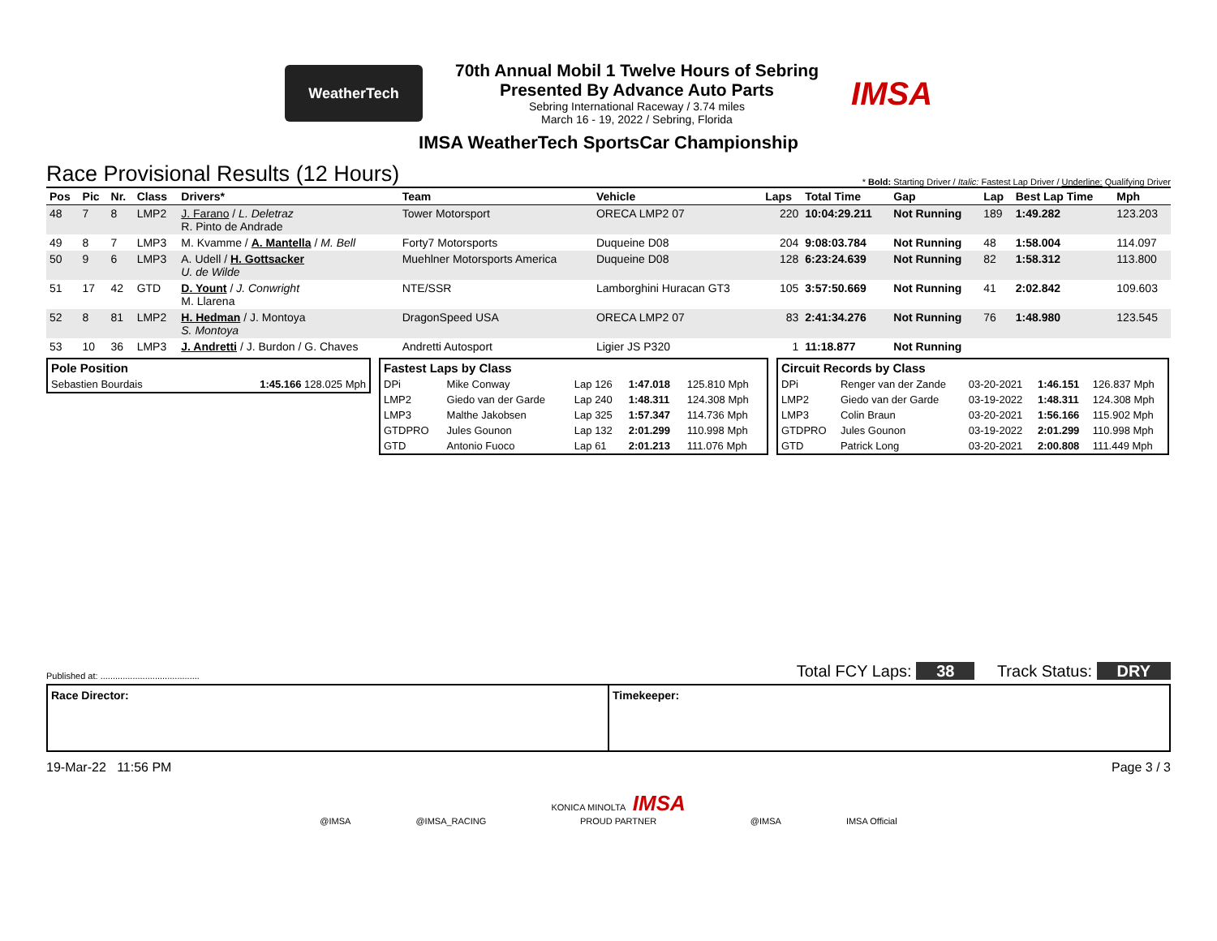WeatherTech
70th Annual Mobil 1 Twelve Hours of Sebring
Presented By Advance Auto Parts
Sebring International Raceway / 3.74 miles
March 16 - 19, 2022 / Sebring, Florida
IMSA
IMSA WeatherTech SportsCar Championship
Race Provisional Results (12 Hours)
* Bold: Starting Driver / Italic: Fastest Lap Driver / Underline: Qualifying Driver
| Pos | Pic | Nr. | Class | Drivers* | Team | Vehicle | Laps | Total Time | Gap | Lap | Best Lap Time | Mph |
| --- | --- | --- | --- | --- | --- | --- | --- | --- | --- | --- | --- | --- |
| 48 | 7 | 8 | LMP2 | J. Farano / L. Deletraz R. Pinto de Andrade | Tower Motorsport | ORECA LMP2 07 | 220 | 10:04:29.211 | Not Running | 189 | 1:49.282 | 123.203 |
| 49 | 8 | 7 | LMP3 | M. Kvamme / A. Mantella / M. Bell | Forty7 Motorsports | Duqueine D08 | 204 | 9:08:03.784 | Not Running | 48 | 1:58.004 | 114.097 |
| 50 | 9 | 6 | LMP3 | A. Udell / H. Gottsacker U. de Wilde | Muehlner Motorsports America | Duqueine D08 | 128 | 6:23:24.639 | Not Running | 82 | 1:58.312 | 113.800 |
| 51 | 17 | 42 | GTD | D. Yount / J. Conwright M. Llarena | NTE/SSR | Lamborghini Huracan GT3 | 105 | 3:57:50.669 | Not Running | 41 | 2:02.842 | 109.603 |
| 52 | 8 | 81 | LMP2 | H. Hedman / J. Montoya S. Montoya | DragonSpeed USA | ORECA LMP2 07 | 83 | 2:41:34.276 | Not Running | 76 | 1:48.980 | 123.545 |
| 53 | 10 | 36 | LMP3 | J. Andretti / J. Burdon / G. Chaves | Andretti Autosport | Ligier JS P320 | 1 | 11:18.877 | Not Running | | | |
| Pole Position | |
| --- | --- |
| Sebastien Bourdais | 1:45.166 128.025 Mph |
| Fastest Laps by Class | | | | |
| --- | --- | --- | --- | --- |
| DPi | Mike Conway | Lap 126 | 1:47.018 | 125.810 Mph |
| LMP2 | Giedo van der Garde | Lap 240 | 1:48.311 | 124.308 Mph |
| LMP3 | Malthe Jakobsen | Lap 325 | 1:57.347 | 114.736 Mph |
| GTDPRO | Jules Gounon | Lap 132 | 2:01.299 | 110.998 Mph |
| GTD | Antonio Fuoco | Lap 61 | 2:01.213 | 111.076 Mph |
| Circuit Records by Class | | | | |
| --- | --- | --- | --- | --- |
| DPi | Renger van der Zande | 03-20-2021 | 1:46.151 | 126.837 Mph |
| LMP2 | Giedo van der Garde | 03-19-2022 | 1:48.311 | 124.308 Mph |
| LMP3 | Colin Braun | 03-20-2021 | 1:56.166 | 115.902 Mph |
| GTDPRO | Jules Gounon | 03-19-2022 | 2:01.299 | 110.998 Mph |
| GTD | Patrick Long | 03-20-2021 | 2:00.808 | 111.449 Mph |
Published at: ........................................ Total FCY Laps: 38 Track Status: DRY
Race Director: Timekeeper:
19-Mar-22 11:56 PM Page 3 / 3
@IMSA @IMSA_RACING KONICA MINOLTA IMSA
PROUD PARTNER @IMSA IMSA Official